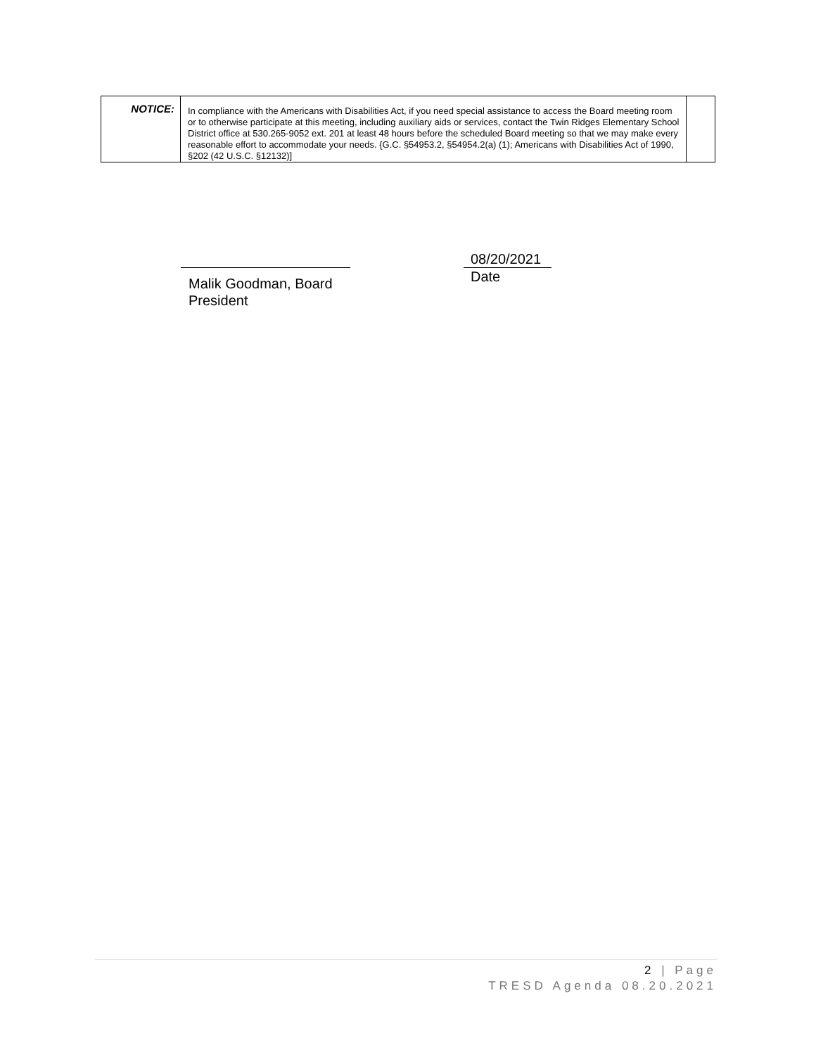| NOTICE: | In compliance with the Americans with Disabilities Act, if you need special assistance to access the Board meeting room or to otherwise participate at this meeting, including auxiliary aids or services, contact the Twin Ridges Elementary School District office at 530.265-9052 ext. 201 at least 48 hours before the scheduled Board meeting so that we may make every reasonable effort to accommodate your needs. {G.C. §54953.2, §54954.2(a) (1); Americans with Disabilities Act of 1990, §202 (42 U.S.C. §12132)] | |
Malik Goodman, Board President
08/20/2021
Date
2 | Page
TRESD Agenda 08.20.2021